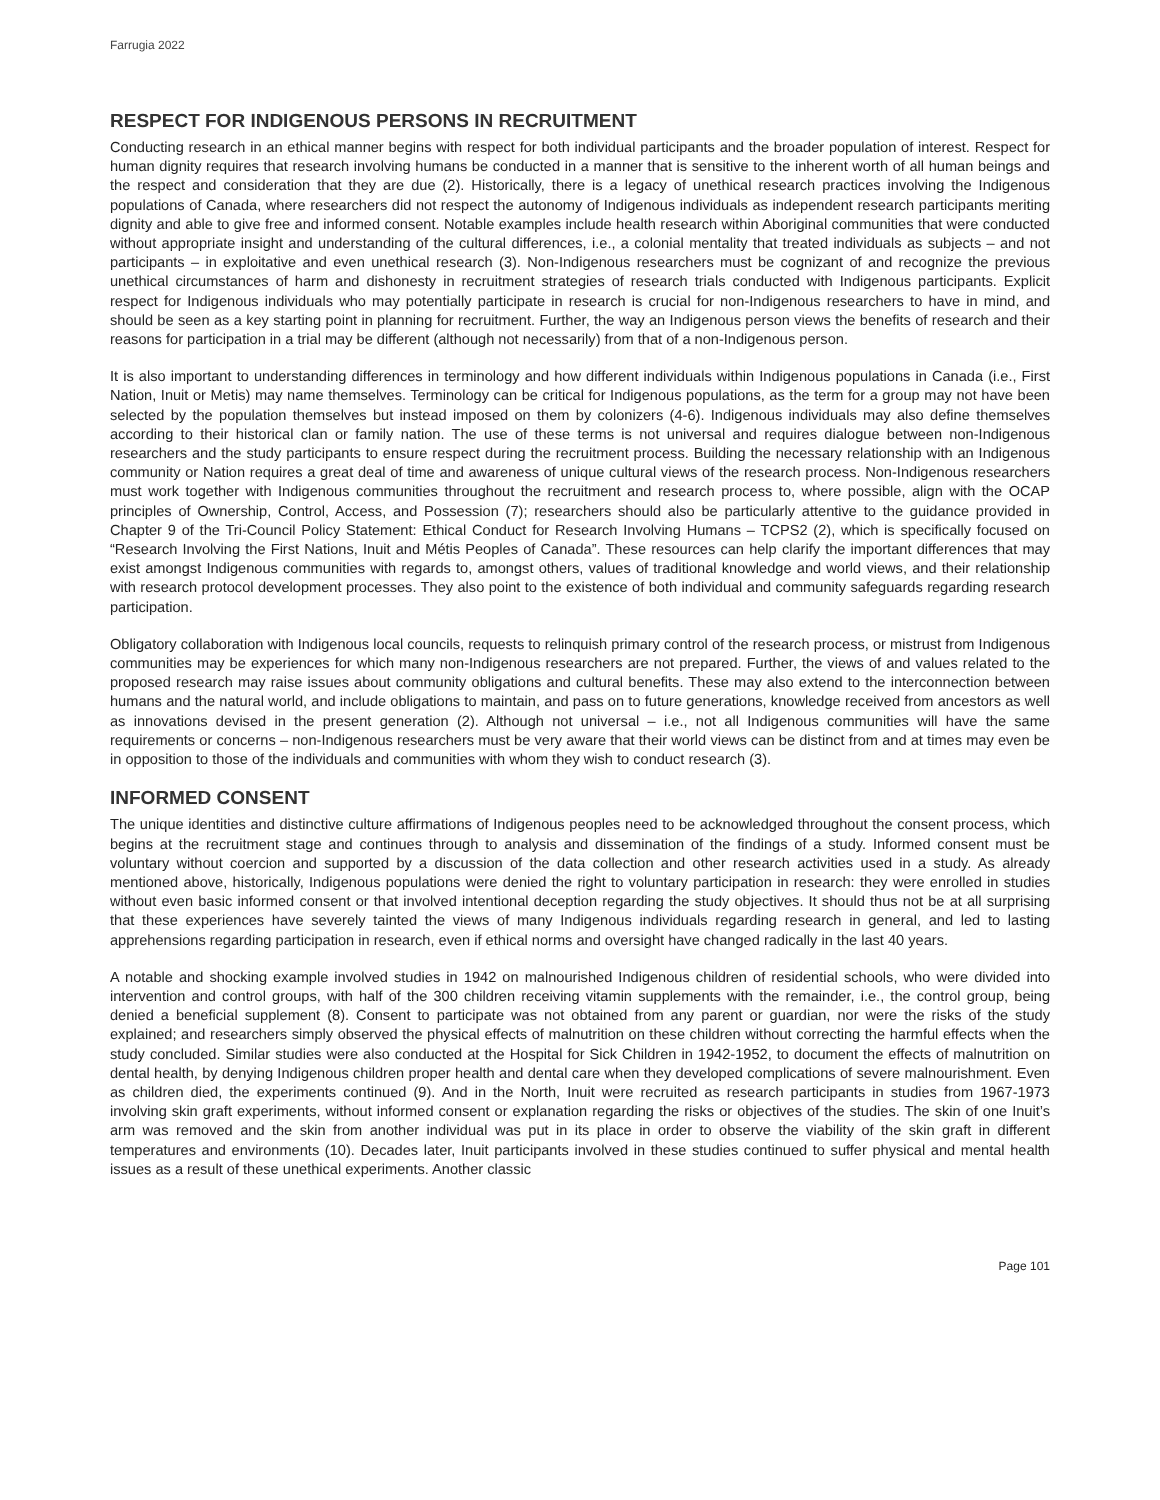Farrugia 2022
RESPECT FOR INDIGENOUS PERSONS IN RECRUITMENT
Conducting research in an ethical manner begins with respect for both individual participants and the broader population of interest. Respect for human dignity requires that research involving humans be conducted in a manner that is sensitive to the inherent worth of all human beings and the respect and consideration that they are due (2). Historically, there is a legacy of unethical research practices involving the Indigenous populations of Canada, where researchers did not respect the autonomy of Indigenous individuals as independent research participants meriting dignity and able to give free and informed consent. Notable examples include health research within Aboriginal communities that were conducted without appropriate insight and understanding of the cultural differences, i.e., a colonial mentality that treated individuals as subjects – and not participants – in exploitative and even unethical research (3). Non-Indigenous researchers must be cognizant of and recognize the previous unethical circumstances of harm and dishonesty in recruitment strategies of research trials conducted with Indigenous participants. Explicit respect for Indigenous individuals who may potentially participate in research is crucial for non-Indigenous researchers to have in mind, and should be seen as a key starting point in planning for recruitment. Further, the way an Indigenous person views the benefits of research and their reasons for participation in a trial may be different (although not necessarily) from that of a non-Indigenous person.
It is also important to understanding differences in terminology and how different individuals within Indigenous populations in Canada (i.e., First Nation, Inuit or Metis) may name themselves. Terminology can be critical for Indigenous populations, as the term for a group may not have been selected by the population themselves but instead imposed on them by colonizers (4-6). Indigenous individuals may also define themselves according to their historical clan or family nation. The use of these terms is not universal and requires dialogue between non-Indigenous researchers and the study participants to ensure respect during the recruitment process. Building the necessary relationship with an Indigenous community or Nation requires a great deal of time and awareness of unique cultural views of the research process. Non-Indigenous researchers must work together with Indigenous communities throughout the recruitment and research process to, where possible, align with the OCAP principles of Ownership, Control, Access, and Possession (7); researchers should also be particularly attentive to the guidance provided in Chapter 9 of the Tri-Council Policy Statement: Ethical Conduct for Research Involving Humans – TCPS2 (2), which is specifically focused on “Research Involving the First Nations, Inuit and Métis Peoples of Canada”. These resources can help clarify the important differences that may exist amongst Indigenous communities with regards to, amongst others, values of traditional knowledge and world views, and their relationship with research protocol development processes. They also point to the existence of both individual and community safeguards regarding research participation.
Obligatory collaboration with Indigenous local councils, requests to relinquish primary control of the research process, or mistrust from Indigenous communities may be experiences for which many non-Indigenous researchers are not prepared. Further, the views of and values related to the proposed research may raise issues about community obligations and cultural benefits. These may also extend to the interconnection between humans and the natural world, and include obligations to maintain, and pass on to future generations, knowledge received from ancestors as well as innovations devised in the present generation (2). Although not universal – i.e., not all Indigenous communities will have the same requirements or concerns – non-Indigenous researchers must be very aware that their world views can be distinct from and at times may even be in opposition to those of the individuals and communities with whom they wish to conduct research (3).
INFORMED CONSENT
The unique identities and distinctive culture affirmations of Indigenous peoples need to be acknowledged throughout the consent process, which begins at the recruitment stage and continues through to analysis and dissemination of the findings of a study. Informed consent must be voluntary without coercion and supported by a discussion of the data collection and other research activities used in a study. As already mentioned above, historically, Indigenous populations were denied the right to voluntary participation in research: they were enrolled in studies without even basic informed consent or that involved intentional deception regarding the study objectives. It should thus not be at all surprising that these experiences have severely tainted the views of many Indigenous individuals regarding research in general, and led to lasting apprehensions regarding participation in research, even if ethical norms and oversight have changed radically in the last 40 years.
A notable and shocking example involved studies in 1942 on malnourished Indigenous children of residential schools, who were divided into intervention and control groups, with half of the 300 children receiving vitamin supplements with the remainder, i.e., the control group, being denied a beneficial supplement (8). Consent to participate was not obtained from any parent or guardian, nor were the risks of the study explained; and researchers simply observed the physical effects of malnutrition on these children without correcting the harmful effects when the study concluded. Similar studies were also conducted at the Hospital for Sick Children in 1942-1952, to document the effects of malnutrition on dental health, by denying Indigenous children proper health and dental care when they developed complications of severe malnourishment. Even as children died, the experiments continued (9). And in the North, Inuit were recruited as research participants in studies from 1967-1973 involving skin graft experiments, without informed consent or explanation regarding the risks or objectives of the studies. The skin of one Inuit’s arm was removed and the skin from another individual was put in its place in order to observe the viability of the skin graft in different temperatures and environments (10). Decades later, Inuit participants involved in these studies continued to suffer physical and mental health issues as a result of these unethical experiments. Another classic
Page 101